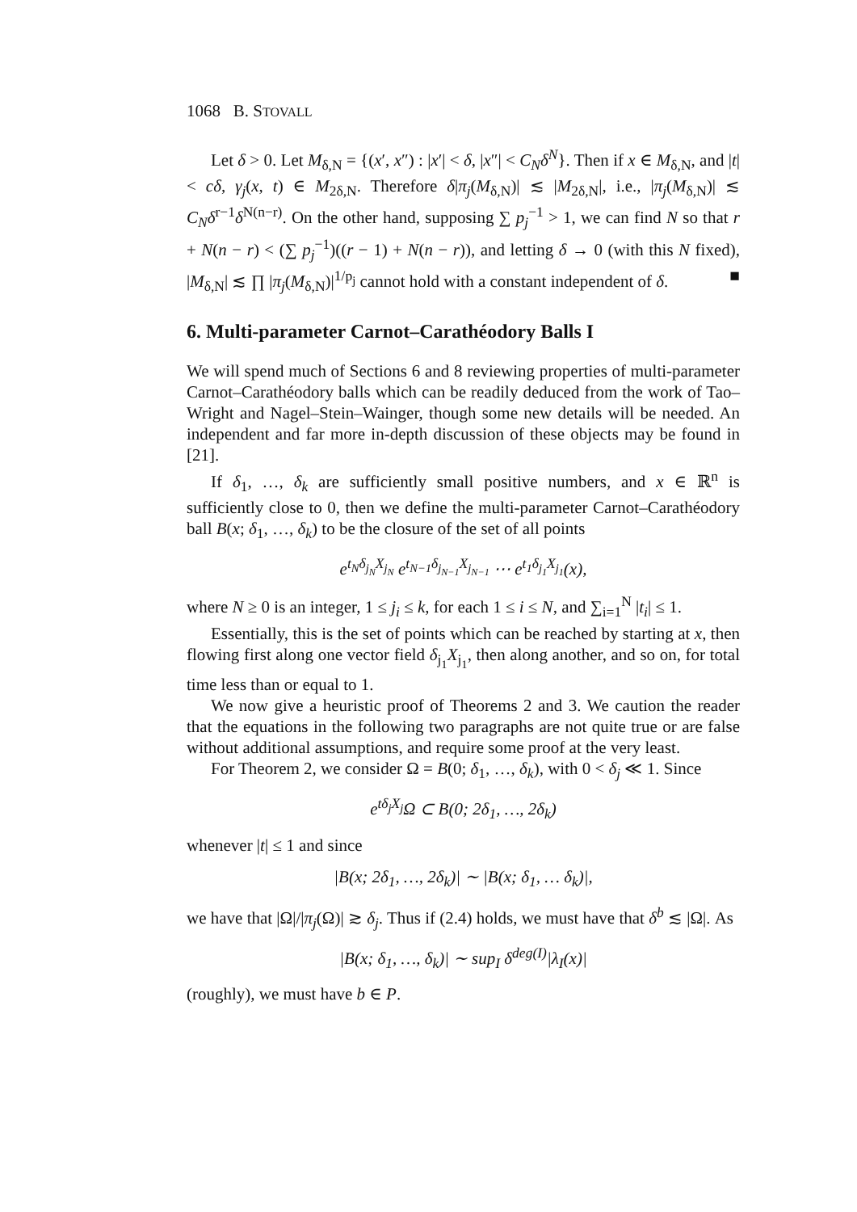1068 B. STOVALL
Let δ > 0. Let M<sub>δ,N</sub> = {(x′, x″) : |x′| < δ, |x″| < C<sub>N</sub>δ<sup>N</sup>}. Then if x ∈ M<sub>δ,N</sub>, and |t| < cδ, γ<sub>j</sub>(x, t) ∈ M<sub>2δ,N</sub>. Therefore δ|π<sub>j</sub>(M<sub>δ,N</sub>)| ≲ |M<sub>2δ,N</sub>|, i.e., |π<sub>j</sub>(M<sub>δ,N</sub>)| ≲ C<sub>N</sub>δ<sup>r−1</sup>δ<sup>N(n−r)</sup>. On the other hand, supposing ∑ p<sub>j</sub><sup>−1</sup> > 1, we can find N so that r + N(n − r) < (∑ p<sub>j</sub><sup>−1</sup>)((r − 1) + N(n − r)), and letting δ → 0 (with this N fixed), |M<sub>δ,N</sub>| ≲ ∏ |π<sub>j</sub>(M<sub>δ,N</sub>)|<sup>1/p<sub>j</sub></sup> cannot hold with a constant independent of δ. ■
6. Multi-parameter Carnot–Carathéodory Balls I
We will spend much of Sections 6 and 8 reviewing properties of multi-parameter Carnot–Carathéodory balls which can be readily deduced from the work of Tao–Wright and Nagel–Stein–Wainger, though some new details will be needed. An independent and far more in-depth discussion of these objects may be found in [21].
If δ<sub>1</sub>, …, δ<sub>k</sub> are sufficiently small positive numbers, and x ∈ ℝ<sup>n</sup> is sufficiently close to 0, then we define the multi-parameter Carnot–Carathéodory ball B(x; δ<sub>1</sub>, …, δ<sub>k</sub>) to be the closure of the set of all points
e<sup>t<sub>N</sub>δ<sub>j<sub>N</sub></sub>X<sub>j<sub>N</sub></sub></sup> e<sup>t<sub>N−1</sub>δ<sub>j<sub>N−1</sub></sub>X<sub>j<sub>N−1</sub></sub></sup> ⋯ e<sup>t<sub>1</sub>δ<sub>j<sub>1</sub></sub>X<sub>j<sub>1</sub></sub></sup>(x),
where N ≥ 0 is an integer, 1 ≤ j<sub>i</sub> ≤ k, for each 1 ≤ i ≤ N, and ∑<sub>i=1</sub><sup>N</sup> |t<sub>i</sub>| ≤ 1.
Essentially, this is the set of points which can be reached by starting at x, then flowing first along one vector field δ<sub>j<sub>1</sub></sub>X<sub>j<sub>1</sub></sub>, then along another, and so on, for total time less than or equal to 1.
We now give a heuristic proof of Theorems 2 and 3. We caution the reader that the equations in the following two paragraphs are not quite true or are false without additional assumptions, and require some proof at the very least.
For Theorem 2, we consider Ω = B(0; δ<sub>1</sub>, …, δ<sub>k</sub>), with 0 < δ<sub>j</sub> ≪ 1. Since
e<sup>tδ<sub>j</sub>X<sub>j</sub></sup>Ω ⊂ B(0; 2δ<sub>1</sub>, …, 2δ<sub>k</sub>)
whenever |t| ≤ 1 and since
|B(x; 2δ<sub>1</sub>, …, 2δ<sub>k</sub>)| ∼ |B(x; δ<sub>1</sub>, … δ<sub>k</sub>)|,
we have that |Ω|/|π<sub>j</sub>(Ω)| ≳ δ<sub>j</sub>. Thus if (2.4) holds, we must have that δ<sup>b</sup> ≲ |Ω|. As
|B(x; δ<sub>1</sub>, …, δ<sub>k</sub>)| ∼ sup<sub>I</sub> δ<sup>deg(I)</sup>|λ<sub>I</sub>(x)|
(roughly), we must have b ∈ P.